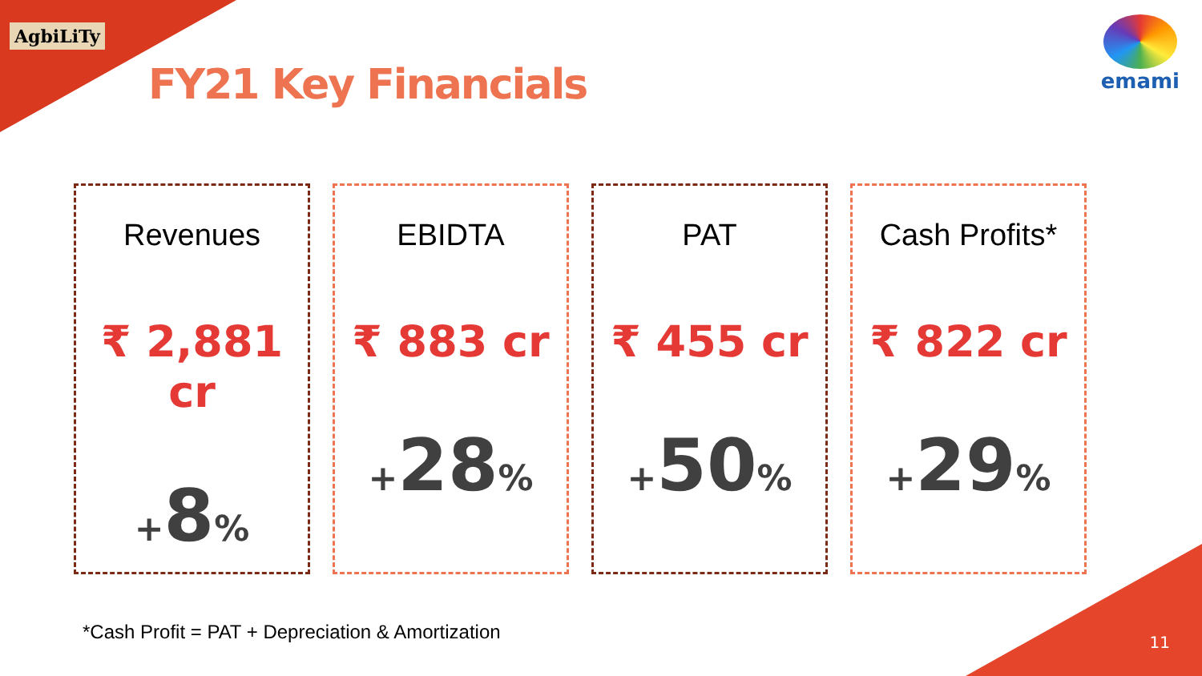AgbiLiTy
FY21 Key Financials
emami
Revenues
₹ 2,881 cr
+8%
EBIDTA
₹ 883 cr
+28%
PAT
₹ 455 cr
+50%
Cash Profits*
₹ 822 cr
+29%
*Cash Profit = PAT + Depreciation & Amortization
11